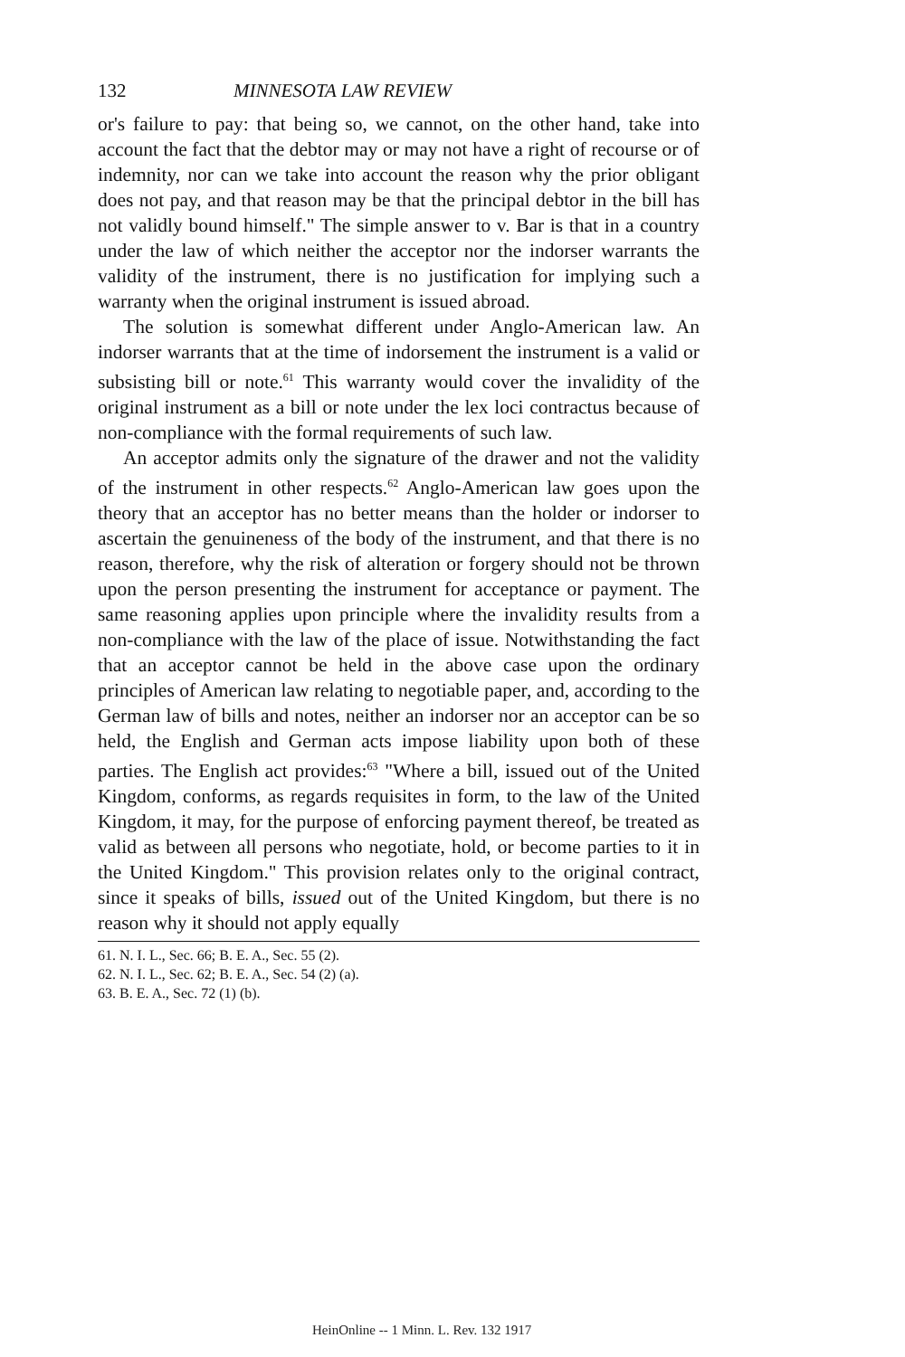132 MINNESOTA LAW REVIEW
or's failure to pay: that being so, we cannot, on the other hand, take into account the fact that the debtor may or may not have a right of recourse or of indemnity, nor can we take into account the reason why the prior obligant does not pay, and that reason may be that the principal debtor in the bill has not validly bound himself." The simple answer to v. Bar is that in a country under the law of which neither the acceptor nor the indorser warrants the validity of the instrument, there is no justification for implying such a warranty when the original instrument is issued abroad.
The solution is somewhat different under Anglo-American law. An indorser warrants that at the time of indorsement the instrument is a valid or subsisting bill or note.<sup>61</sup> This warranty would cover the invalidity of the original instrument as a bill or note under the lex loci contractus because of non-compliance with the formal requirements of such law.
An acceptor admits only the signature of the drawer and not the validity of the instrument in other respects.<sup>62</sup> Anglo-American law goes upon the theory that an acceptor has no better means than the holder or indorser to ascertain the genuineness of the body of the instrument, and that there is no reason, therefore, why the risk of alteration or forgery should not be thrown upon the person presenting the instrument for acceptance or payment. The same reasoning applies upon principle where the invalidity results from a non-compliance with the law of the place of issue. Notwithstanding the fact that an acceptor cannot be held in the above case upon the ordinary principles of American law relating to negotiable paper, and, according to the German law of bills and notes, neither an indorser nor an acceptor can be so held, the English and German acts impose liability upon both of these parties. The English act provides:<sup>63</sup> "Where a bill, issued out of the United Kingdom, conforms, as regards requisites in form, to the law of the United Kingdom, it may, for the purpose of enforcing payment thereof, be treated as valid as between all persons who negotiate, hold, or become parties to it in the United Kingdom." This provision relates only to the original contract, since it speaks of bills, issued out of the United Kingdom, but there is no reason why it should not apply equally
61. N. I. L., Sec. 66; B. E. A., Sec. 55 (2).
62. N. I. L., Sec. 62; B. E. A., Sec. 54 (2) (a).
63. B. E. A., Sec. 72 (1) (b).
HeinOnline -- 1 Minn. L. Rev. 132 1917